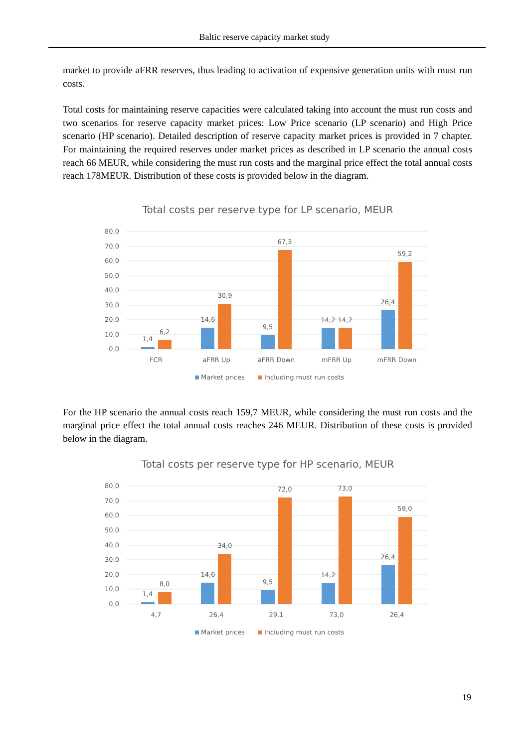Baltic reserve capacity market study
market to provide aFRR reserves, thus leading to activation of expensive generation units with must run costs.
Total costs for maintaining reserve capacities were calculated taking into account the must run costs and two scenarios for reserve capacity market prices: Low Price scenario (LP scenario) and High Price scenario (HP scenario). Detailed description of reserve capacity market prices is provided in 7 chapter. For maintaining the required reserves under market prices as described in LP scenario the annual costs reach 66 MEUR, while considering the must run costs and the marginal price effect the total annual costs reach 178MEUR. Distribution of these costs is provided below in the diagram.
Total costs per reserve type for LP scenario, MEUR
80,0
70,0
60,0
50,0
40,0
30,0
20,0
10,0
0,0
1,4
6,2
14,6
30,9
9,5
67,3
14,2
14,2
26,4
59,2
FCR
aFRR Up
aFRR Down
mFRR Up
mFRR Down
Market prices
Including must run costs
For the HP scenario the annual costs reach 159,7 MEUR, while considering the must run costs and the marginal price effect the total annual costs reaches 246 MEUR. Distribution of these costs is provided below in the diagram.
Total costs per reserve type for HP scenario, MEUR
80,0
70,0
60,0
50,0
40,0
30,0
20,0
10,0
0,0
1,4
8,0
14,6
34,0
9,5
72,0
14,2
73,0
26,4
59,0
4,7
26,4
29,1
73,0
26,4
Market prices
Including must run costs
19